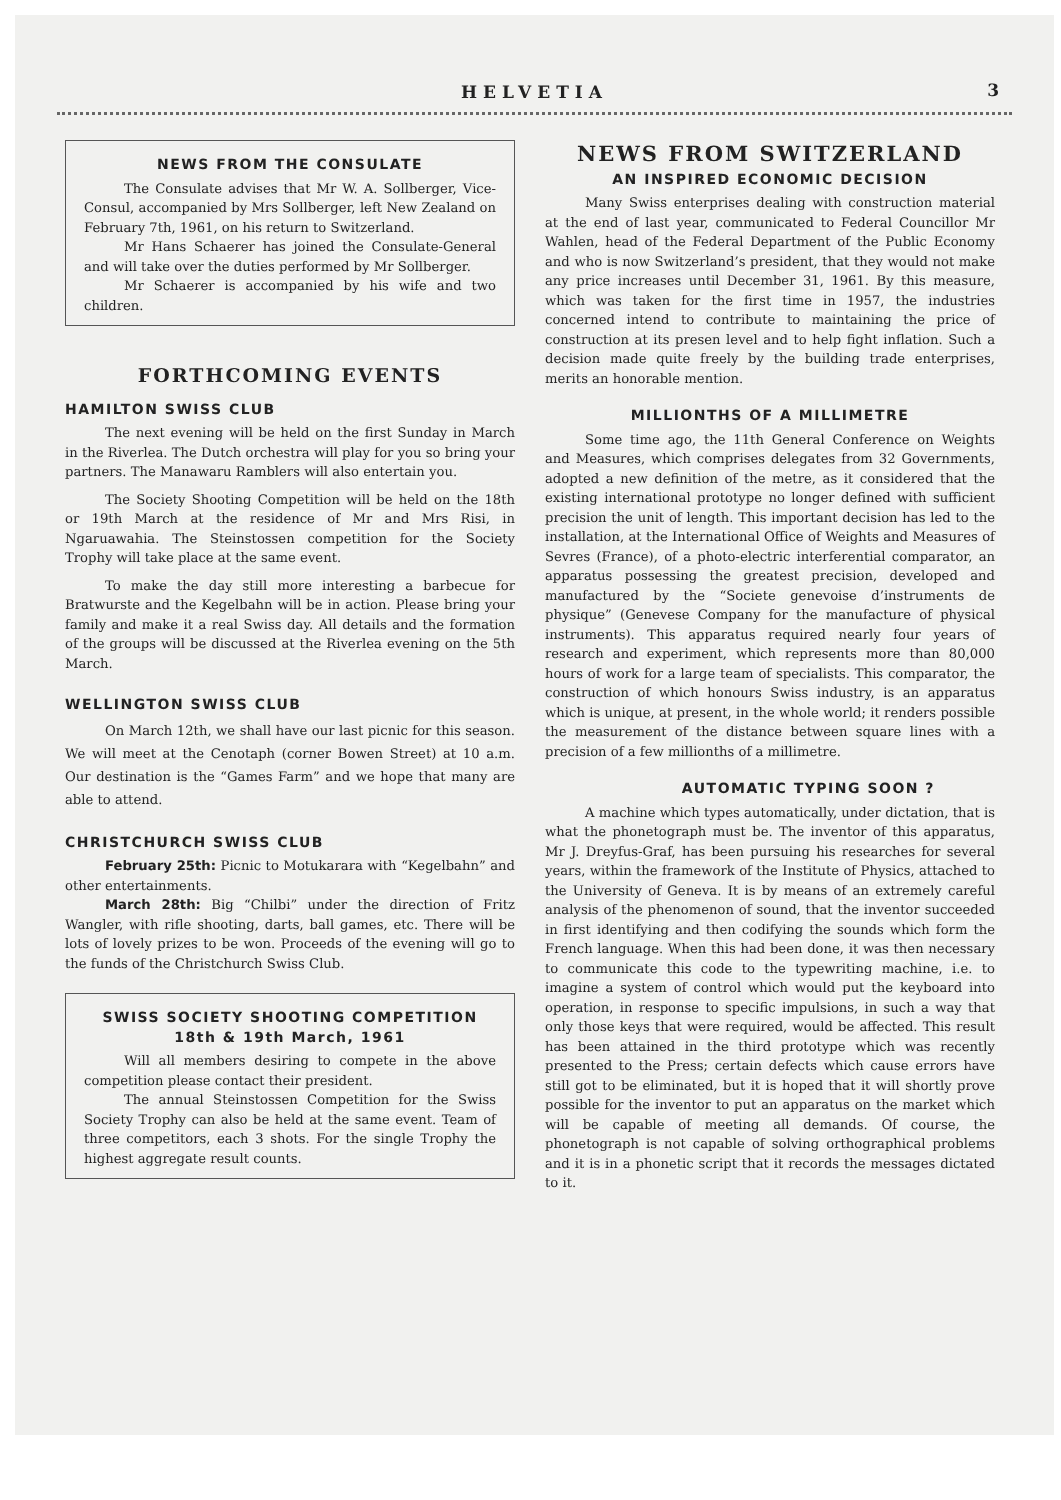HELVETIA 3
NEWS FROM THE CONSULATE
The Consulate advises that Mr W. A. Sollberger, Vice-Consul, accompanied by Mrs Sollberger, left New Zealand on February 7th, 1961, on his return to Switzerland.
Mr Hans Schaerer has joined the Consulate-General and will take over the duties performed by Mr Sollberger.
Mr Schaerer is accompanied by his wife and two children.
FORTHCOMING EVENTS
HAMILTON SWISS CLUB
The next evening will be held on the first Sunday in March in the Riverlea. The Dutch orchestra will play for you so bring your partners. The Manawaru Ramblers will also entertain you.
The Society Shooting Competition will be held on the 18th or 19th March at the residence of Mr and Mrs Risi, in Ngaruawahia. The Steinstossen competition for the Society Trophy will take place at the same event.
To make the day still more interesting a barbecue for Bratwurste and the Kegelbahn will be in action. Please bring your family and make it a real Swiss day. All details and the formation of the groups will be discussed at the Riverlea evening on the 5th March.
WELLINGTON SWISS CLUB
On March 12th, we shall have our last picnic for this season. We will meet at the Cenotaph (corner Bowen Street) at 10 a.m. Our destination is the “Games Farm” and we hope that many are able to attend.
CHRISTCHURCH SWISS CLUB
February 25th: Picnic to Motukarara with “Kegelbahn” and other entertainments.
March 28th: Big “Chilbi” under the direction of Fritz Wangler, with rifle shooting, darts, ball games, etc. There will be lots of lovely prizes to be won. Proceeds of the evening will go to the funds of the Christchurch Swiss Club.
SWISS SOCIETY SHOOTING COMPETITION
18th & 19th March, 1961
Will all members desiring to compete in the above competition please contact their president.
The annual Steinstossen Competition for the Swiss Society Trophy can also be held at the same event. Team of three competitors, each 3 shots. For the single Trophy the highest aggregate result counts.
NEWS FROM SWITZERLAND
AN INSPIRED ECONOMIC DECISION
Many Swiss enterprises dealing with construction material at the end of last year, communicated to Federal Councillor Mr Wahlen, head of the Federal Department of the Public Economy and who is now Switzerland’s president, that they would not make any price increases until December 31, 1961. By this measure, which was taken for the first time in 1957, the industries concerned intend to contribute to maintaining the price of construction at its presen level and to help fight inflation. Such a decision made quite freely by the building trade enterprises, merits an honorable mention.
MILLIONTHS OF A MILLIMETRE
Some time ago, the 11th General Conference on Weights and Measures, which comprises delegates from 32 Governments, adopted a new definition of the metre, as it considered that the existing international prototype no longer defined with sufficient precision the unit of length. This important decision has led to the installation, at the International Office of Weights and Measures of Sevres (France), of a photo-electric interferential comparator, an apparatus possessing the greatest precision, developed and manufactured by the “Societe genevoise d’instruments de physique” (Genevese Company for the manufacture of physical instruments). This apparatus required nearly four years of research and experiment, which represents more than 80,000 hours of work for a large team of specialists. This comparator, the construction of which honours Swiss industry, is an apparatus which is unique, at present, in the whole world; it renders possible the measurement of the distance between square lines with a precision of a few millionths of a millimetre.
AUTOMATIC TYPING SOON ?
A machine which types automatically, under dictation, that is what the phonetograph must be. The inventor of this apparatus, Mr J. Dreyfus-Graf, has been pursuing his researches for several years, within the framework of the Institute of Physics, attached to the University of Geneva. It is by means of an extremely careful analysis of the phenomenon of sound, that the inventor succeeded in first identifying and then codifying the sounds which form the French language. When this had been done, it was then necessary to communicate this code to the typewriting machine, i.e. to imagine a system of control which would put the keyboard into operation, in response to specific impulsions, in such a way that only those keys that were required, would be affected. This result has been attained in the third prototype which was recently presented to the Press; certain defects which cause errors have still got to be eliminated, but it is hoped that it will shortly prove possible for the inventor to put an apparatus on the market which will be capable of meeting all demands. Of course, the phonetograph is not capable of solving orthographical problems and it is in a phonetic script that it records the messages dictated to it.